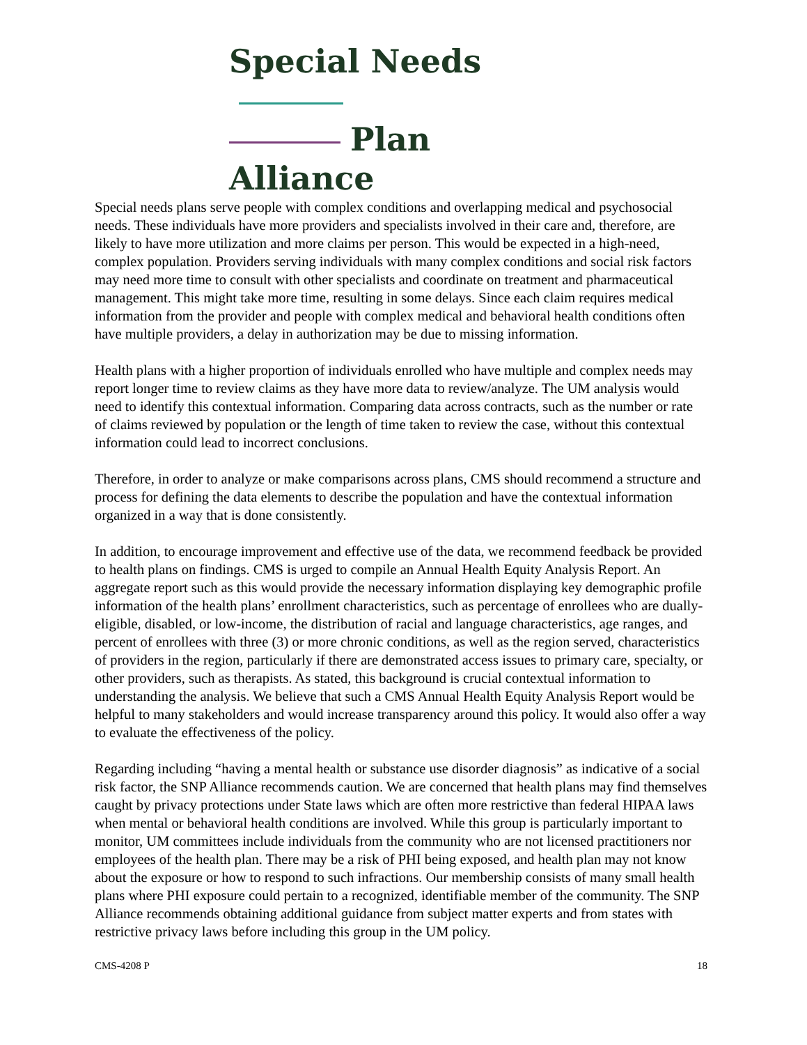Special Needs
Plan Alliance
Special needs plans serve people with complex conditions and overlapping medical and psychosocial needs. These individuals have more providers and specialists involved in their care and, therefore, are likely to have more utilization and more claims per person. This would be expected in a high-need, complex population. Providers serving individuals with many complex conditions and social risk factors may need more time to consult with other specialists and coordinate on treatment and pharmaceutical management. This might take more time, resulting in some delays. Since each claim requires medical information from the provider and people with complex medical and behavioral health conditions often have multiple providers, a delay in authorization may be due to missing information.
Health plans with a higher proportion of individuals enrolled who have multiple and complex needs may report longer time to review claims as they have more data to review/analyze. The UM analysis would need to identify this contextual information. Comparing data across contracts, such as the number or rate of claims reviewed by population or the length of time taken to review the case, without this contextual information could lead to incorrect conclusions.
Therefore, in order to analyze or make comparisons across plans, CMS should recommend a structure and process for defining the data elements to describe the population and have the contextual information organized in a way that is done consistently.
In addition, to encourage improvement and effective use of the data, we recommend feedback be provided to health plans on findings. CMS is urged to compile an Annual Health Equity Analysis Report. An aggregate report such as this would provide the necessary information displaying key demographic profile information of the health plans’ enrollment characteristics, such as percentage of enrollees who are dually-eligible, disabled, or low-income, the distribution of racial and language characteristics, age ranges, and percent of enrollees with three (3) or more chronic conditions, as well as the region served, characteristics of providers in the region, particularly if there are demonstrated access issues to primary care, specialty, or other providers, such as therapists. As stated, this background is crucial contextual information to understanding the analysis. We believe that such a CMS Annual Health Equity Analysis Report would be helpful to many stakeholders and would increase transparency around this policy. It would also offer a way to evaluate the effectiveness of the policy.
Regarding including “having a mental health or substance use disorder diagnosis” as indicative of a social risk factor, the SNP Alliance recommends caution. We are concerned that health plans may find themselves caught by privacy protections under State laws which are often more restrictive than federal HIPAA laws when mental or behavioral health conditions are involved. While this group is particularly important to monitor, UM committees include individuals from the community who are not licensed practitioners nor employees of the health plan. There may be a risk of PHI being exposed, and health plan may not know about the exposure or how to respond to such infractions. Our membership consists of many small health plans where PHI exposure could pertain to a recognized, identifiable member of the community. The SNP Alliance recommends obtaining additional guidance from subject matter experts and from states with restrictive privacy laws before including this group in the UM policy.
CMS-4208 P 18